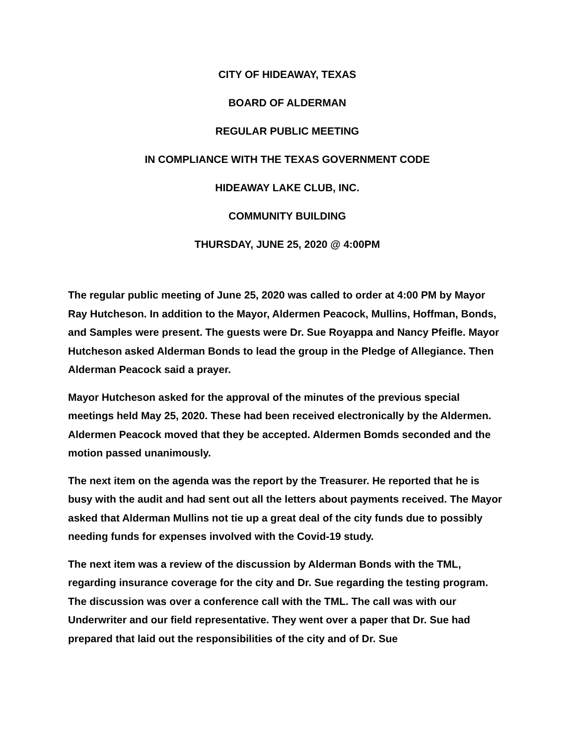CITY OF HIDEAWAY, TEXAS
BOARD OF ALDERMAN
REGULAR PUBLIC MEETING
IN COMPLIANCE WITH THE TEXAS GOVERNMENT CODE
HIDEAWAY LAKE CLUB, INC.
COMMUNITY BUILDING
THURSDAY, JUNE 25, 2020 @ 4:00PM
The regular public meeting of June 25, 2020 was called to order at 4:00 PM by Mayor Ray Hutcheson. In addition to the Mayor, Aldermen Peacock, Mullins, Hoffman, Bonds, and Samples were present. The guests were Dr. Sue Royappa and Nancy Pfeifle. Mayor Hutcheson asked Alderman Bonds to lead the group in the Pledge of Allegiance. Then Alderman Peacock said a prayer.
Mayor Hutcheson asked for the approval of the minutes of the previous special meetings held May 25, 2020. These had been received electronically by the Aldermen. Aldermen Peacock moved that they be accepted. Aldermen Bomds seconded and the motion passed unanimously.
The next item on the agenda was the report by the Treasurer. He reported that he is busy with the audit and had sent out all the letters about payments received. The Mayor asked that Alderman Mullins not tie up a great deal of the city funds due to possibly needing funds for expenses involved with the Covid-19 study.
The next item was a review of the discussion by Alderman Bonds with the TML, regarding insurance coverage for the city and Dr. Sue regarding the testing program. The discussion was over a conference call with the TML. The call was with our Underwriter and our field representative. They went over a paper that Dr. Sue had prepared that laid out the responsibilities of the city and of Dr. Sue